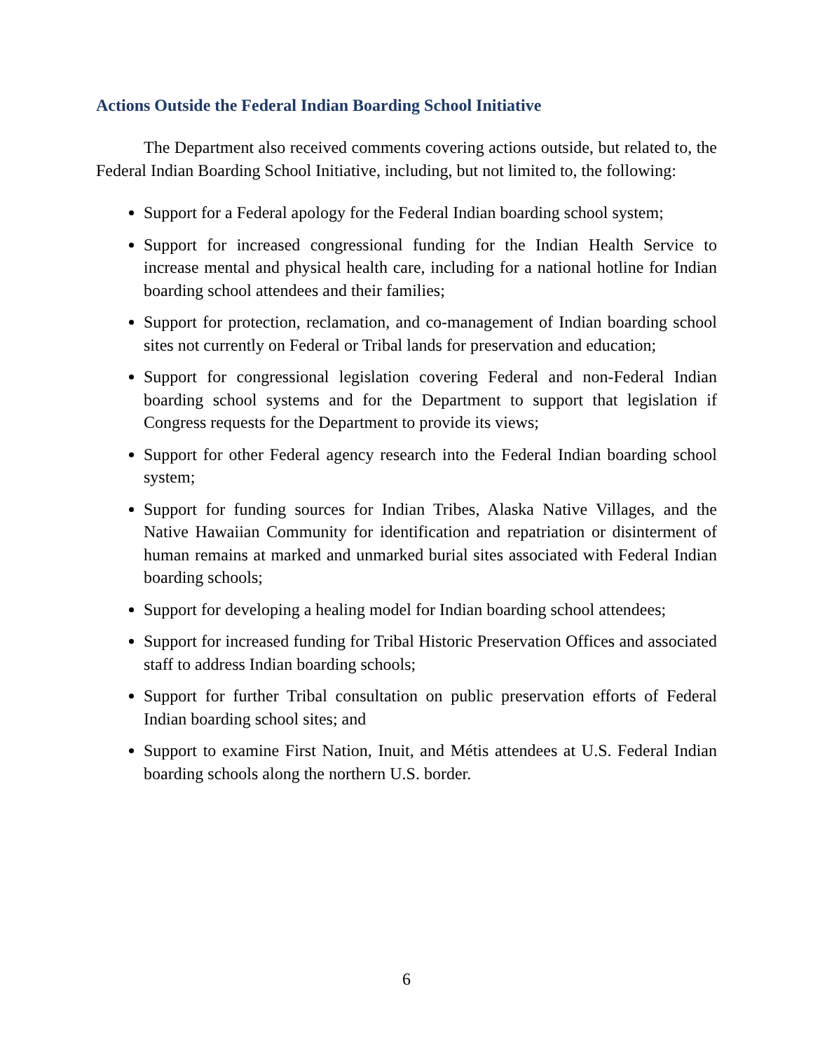Actions Outside the Federal Indian Boarding School Initiative
The Department also received comments covering actions outside, but related to, the Federal Indian Boarding School Initiative, including, but not limited to, the following:
Support for a Federal apology for the Federal Indian boarding school system;
Support for increased congressional funding for the Indian Health Service to increase mental and physical health care, including for a national hotline for Indian boarding school attendees and their families;
Support for protection, reclamation, and co-management of Indian boarding school sites not currently on Federal or Tribal lands for preservation and education;
Support for congressional legislation covering Federal and non-Federal Indian boarding school systems and for the Department to support that legislation if Congress requests for the Department to provide its views;
Support for other Federal agency research into the Federal Indian boarding school system;
Support for funding sources for Indian Tribes, Alaska Native Villages, and the Native Hawaiian Community for identification and repatriation or disinterment of human remains at marked and unmarked burial sites associated with Federal Indian boarding schools;
Support for developing a healing model for Indian boarding school attendees;
Support for increased funding for Tribal Historic Preservation Offices and associated staff to address Indian boarding schools;
Support for further Tribal consultation on public preservation efforts of Federal Indian boarding school sites; and
Support to examine First Nation, Inuit, and Métis attendees at U.S. Federal Indian boarding schools along the northern U.S. border.
6